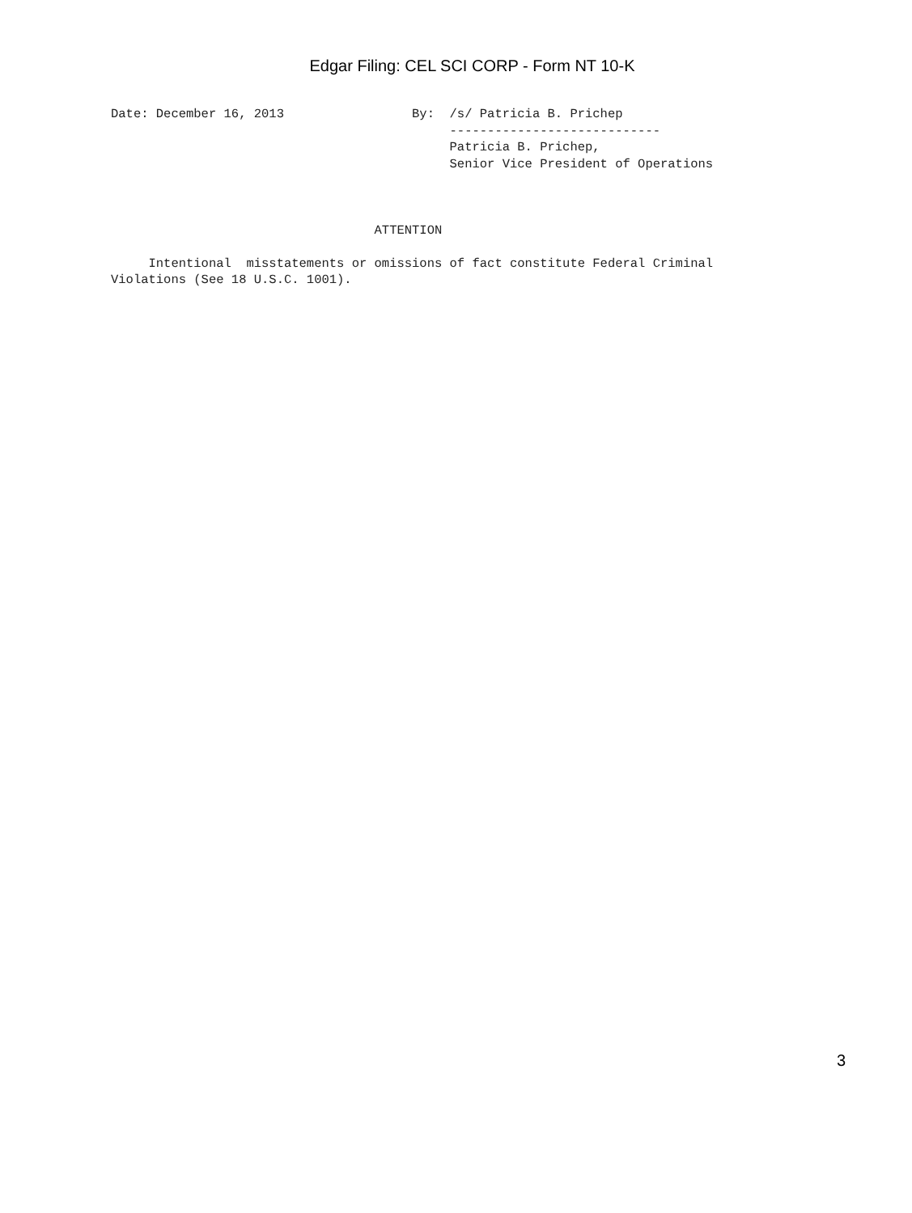Edgar Filing: CEL SCI CORP - Form NT 10-K
Date: December 16, 2013                 By:  /s/ Patricia B. Prichep
                                             ----------------------------
                                             Patricia B. Prichep,
                                             Senior Vice President of Operations



                                   ATTENTION

     Intentional  misstatements or omissions of fact constitute Federal Criminal
Violations (See 18 U.S.C. 1001).
3